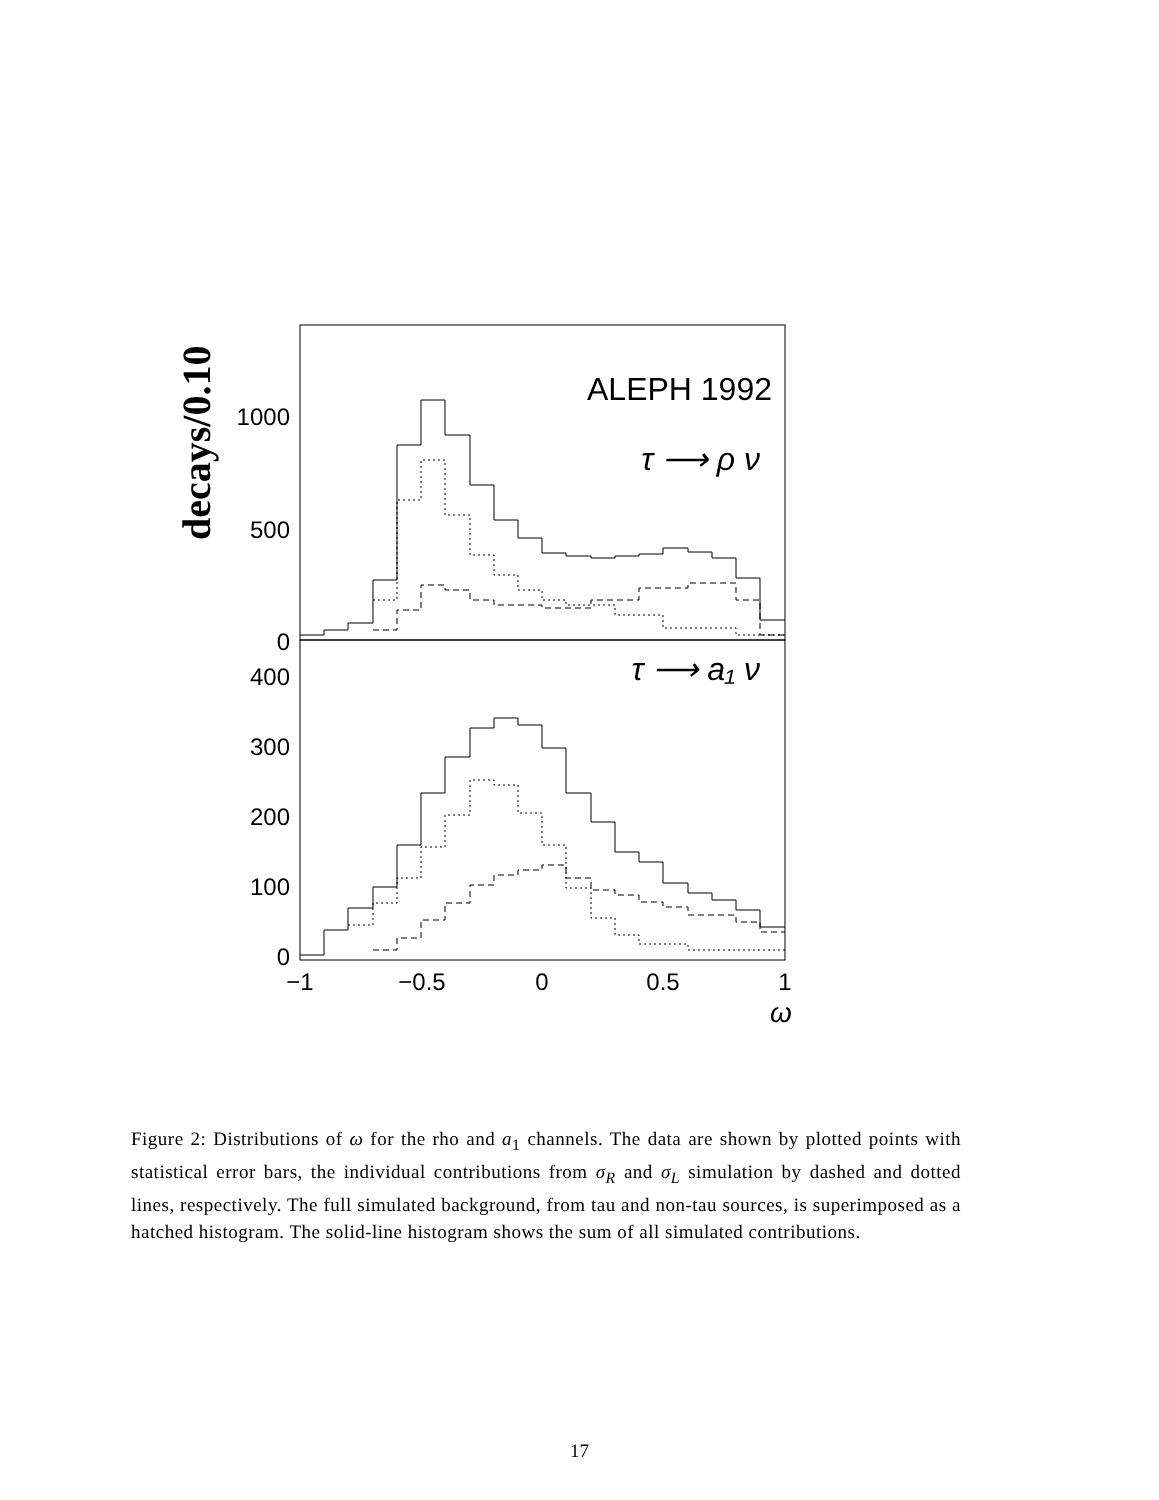decays/0.10
1000
500
0
400
300
200
100
0
−1
−0.5
0
0.5
1
ω
ALEPH 1992
τ ⟶ ρ ν
τ ⟶ a₁ ν
Figure 2: Distributions of ω for the rho and a<sub>1</sub> channels. The data are shown by plotted points with statistical error bars, the individual contributions from σ<sub>R</sub> and σ<sub>L</sub> simulation by dashed and dotted lines, respectively. The full simulated background, from tau and non-tau sources, is superimposed as a hatched histogram. The solid-line histogram shows the sum of all simulated contributions.
17